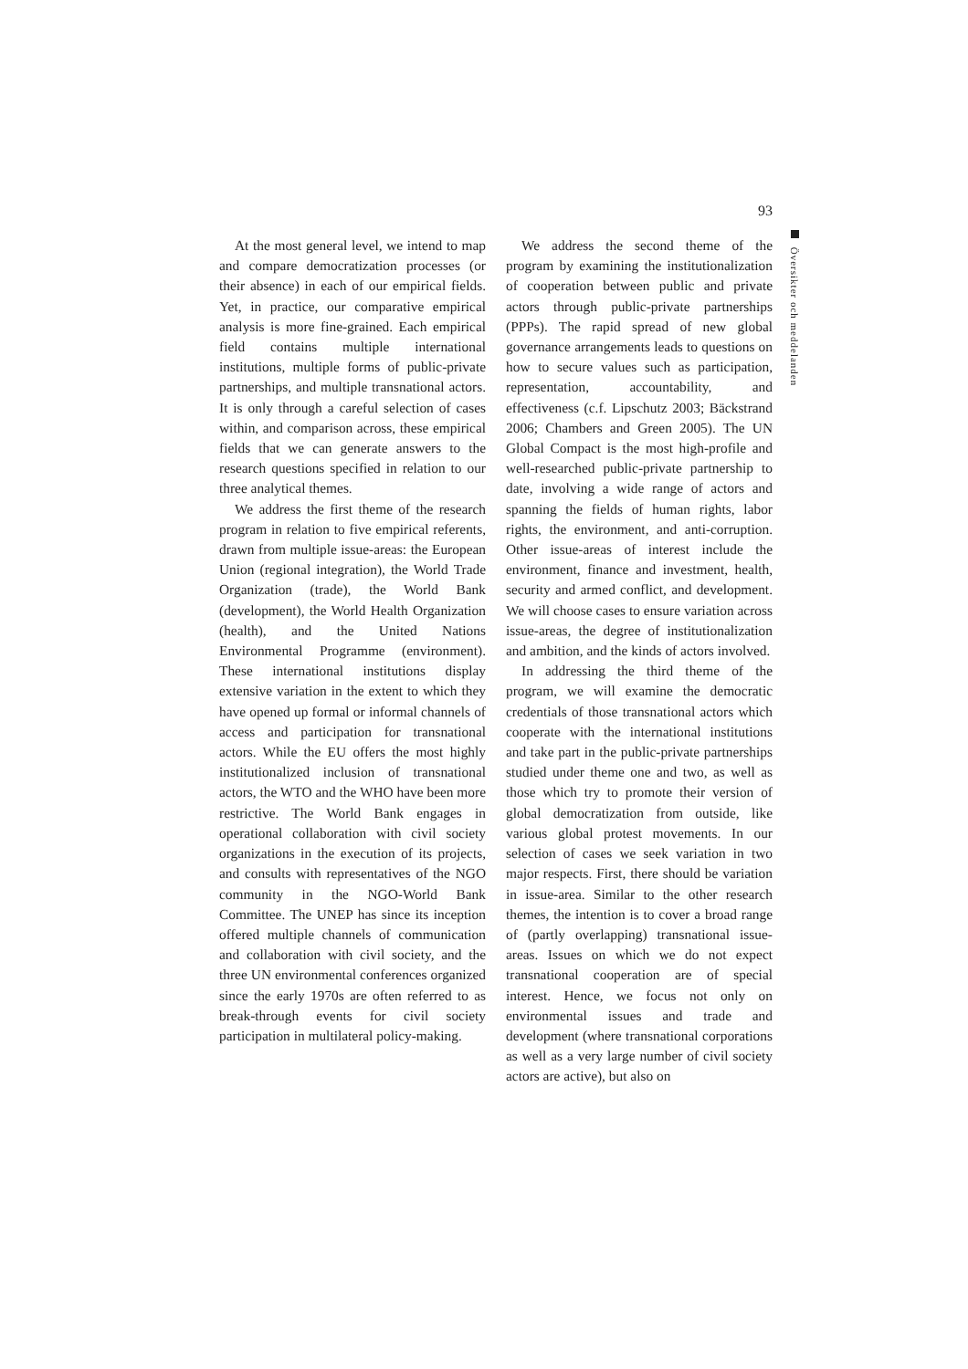93
Översikter och meddelanden
At the most general level, we intend to map and compare democratization processes (or their absence) in each of our empirical fields. Yet, in practice, our comparative empirical analysis is more fine-grained. Each empirical field contains multiple international institutions, multiple forms of public-private partnerships, and multiple transnational actors. It is only through a careful selection of cases within, and comparison across, these empirical fields that we can generate answers to the research questions specified in relation to our three analytical themes.
We address the first theme of the research program in relation to five empirical referents, drawn from multiple issue-areas: the European Union (regional integration), the World Trade Organization (trade), the World Bank (development), the World Health Organization (health), and the United Nations Environmental Programme (environment). These international institutions display extensive variation in the extent to which they have opened up formal or informal channels of access and participation for transnational actors. While the EU offers the most highly institutionalized inclusion of transnational actors, the WTO and the WHO have been more restrictive. The World Bank engages in operational collaboration with civil society organizations in the execution of its projects, and consults with representatives of the NGO community in the NGO-World Bank Committee. The UNEP has since its inception offered multiple channels of communication and collaboration with civil society, and the three UN environmental conferences organized since the early 1970s are often referred to as break-through events for civil society participation in multilateral policy-making.
We address the second theme of the program by examining the institutionalization of cooperation between public and private actors through public-private partnerships (PPPs). The rapid spread of new global governance arrangements leads to questions on how to secure values such as participation, representation, accountability, and effectiveness (c.f. Lipschutz 2003; Bäckstrand 2006; Chambers and Green 2005). The UN Global Compact is the most high-profile and well-researched public-private partnership to date, involving a wide range of actors and spanning the fields of human rights, labor rights, the environment, and anti-corruption. Other issue-areas of interest include the environment, finance and investment, health, security and armed conflict, and development. We will choose cases to ensure variation across issue-areas, the degree of institutionalization and ambition, and the kinds of actors involved.
In addressing the third theme of the program, we will examine the democratic credentials of those transnational actors which cooperate with the international institutions and take part in the public-private partnerships studied under theme one and two, as well as those which try to promote their version of global democratization from outside, like various global protest movements. In our selection of cases we seek variation in two major respects. First, there should be variation in issue-area. Similar to the other research themes, the intention is to cover a broad range of (partly overlapping) transnational issue-areas. Issues on which we do not expect transnational cooperation are of special interest. Hence, we focus not only on environmental issues and trade and development (where transnational corporations as well as a very large number of civil society actors are active), but also on